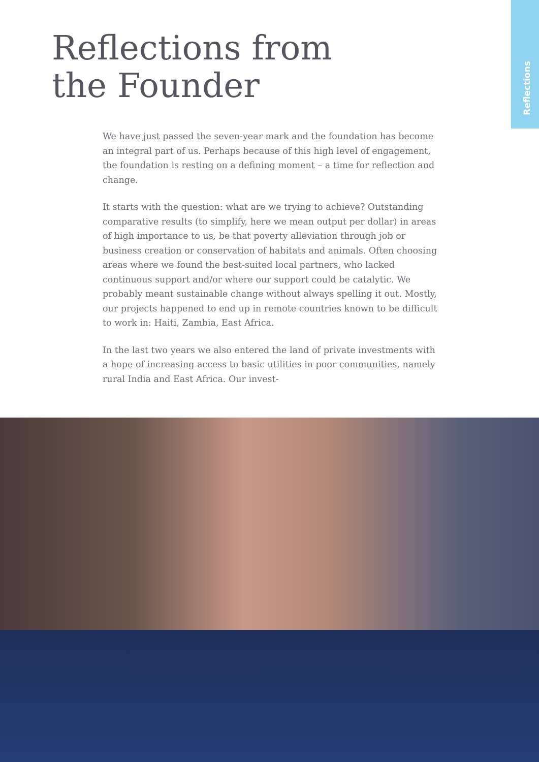Reflections
Reflections from
the Founder
We have just passed the seven-year mark and the foundation has become an integral part of us. Perhaps because of this high level of engagement, the foundation is resting on a defining moment – a time for reflection and change.
It starts with the question: what are we trying to achieve? Outstanding comparative results (to simplify, here we mean output per dollar) in areas of high importance to us, be that poverty alleviation through job or business creation or conservation of habitats and animals. Often choosing areas where we found the best-suited local partners, who lacked continuous support and/or where our support could be catalytic. We probably meant sustainable change without always spelling it out. Mostly, our projects happened to end up in remote countries known to be difficult to work in: Haiti, Zambia, East Africa.
In the last two years we also entered the land of private investments with a hope of increasing access to basic utilities in poor communities, namely rural India and East Africa. Our invest-